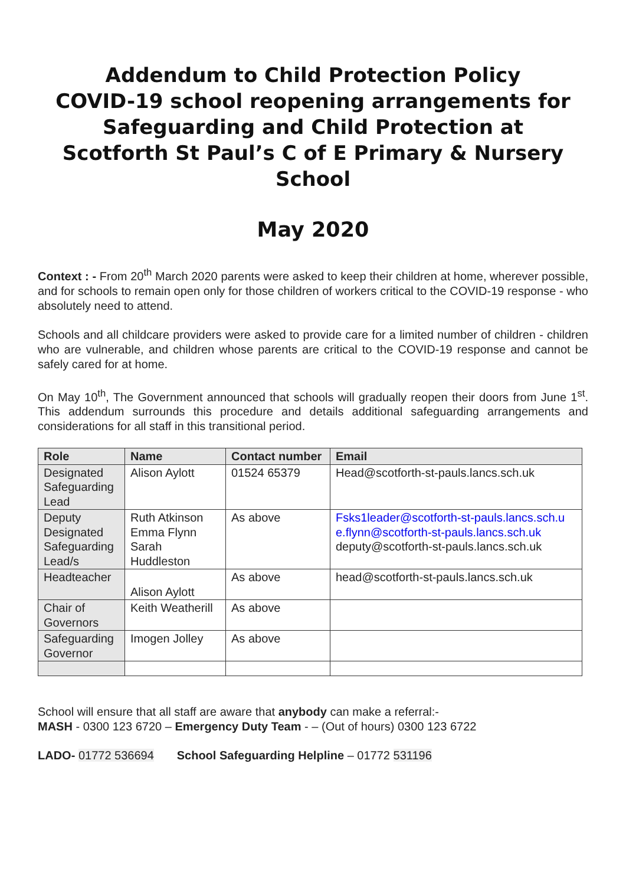Addendum to Child Protection Policy
COVID-19 school reopening arrangements for Safeguarding and Child Protection at
Scotforth St Paul’s C of E Primary & Nursery School
May 2020
Context : - From 20<sup>th</sup> March 2020 parents were asked to keep their children at home, wherever possible, and for schools to remain open only for those children of workers critical to the COVID-19 response - who absolutely need to attend.
Schools and all childcare providers were asked to provide care for a limited number of children - children who are vulnerable, and children whose parents are critical to the COVID-19 response and cannot be safely cared for at home.
On May 10<sup>th</sup>, The Government announced that schools will gradually reopen their doors from June 1<sup>st</sup>. This addendum surrounds this procedure and details additional safeguarding arrangements and considerations for all staff in this transitional period.
| Role | Name | Contact number | Email |
| --- | --- | --- | --- |
| Designated Safeguarding Lead | Alison Aylott | 01524 65379 | Head@scotforth-st-pauls.lancs.sch.uk |
| Deputy Designated Safeguarding Lead/s | Ruth Atkinson Emma Flynn Sarah Huddleston | As above | Fsks1leader@scotforth-st-pauls.lancs.sch.u e.flynn@scotforth-st-pauls.lancs.sch.uk deputy@scotforth-st-pauls.lancs.sch.uk |
| Headteacher | Alison Aylott | As above | head@scotforth-st-pauls.lancs.sch.uk |
| Chair of Governors | Keith Weatherill | As above | |
| Safeguarding Governor | Imogen Jolley | As above | |
School will ensure that all staff are aware that anybody can make a referral:-
MASH - 0300 123 6720 – Emergency Duty Team - – (Out of hours) 0300 123 6722
LADO- 01772 536694 School Safeguarding Helpline – 01772 531196